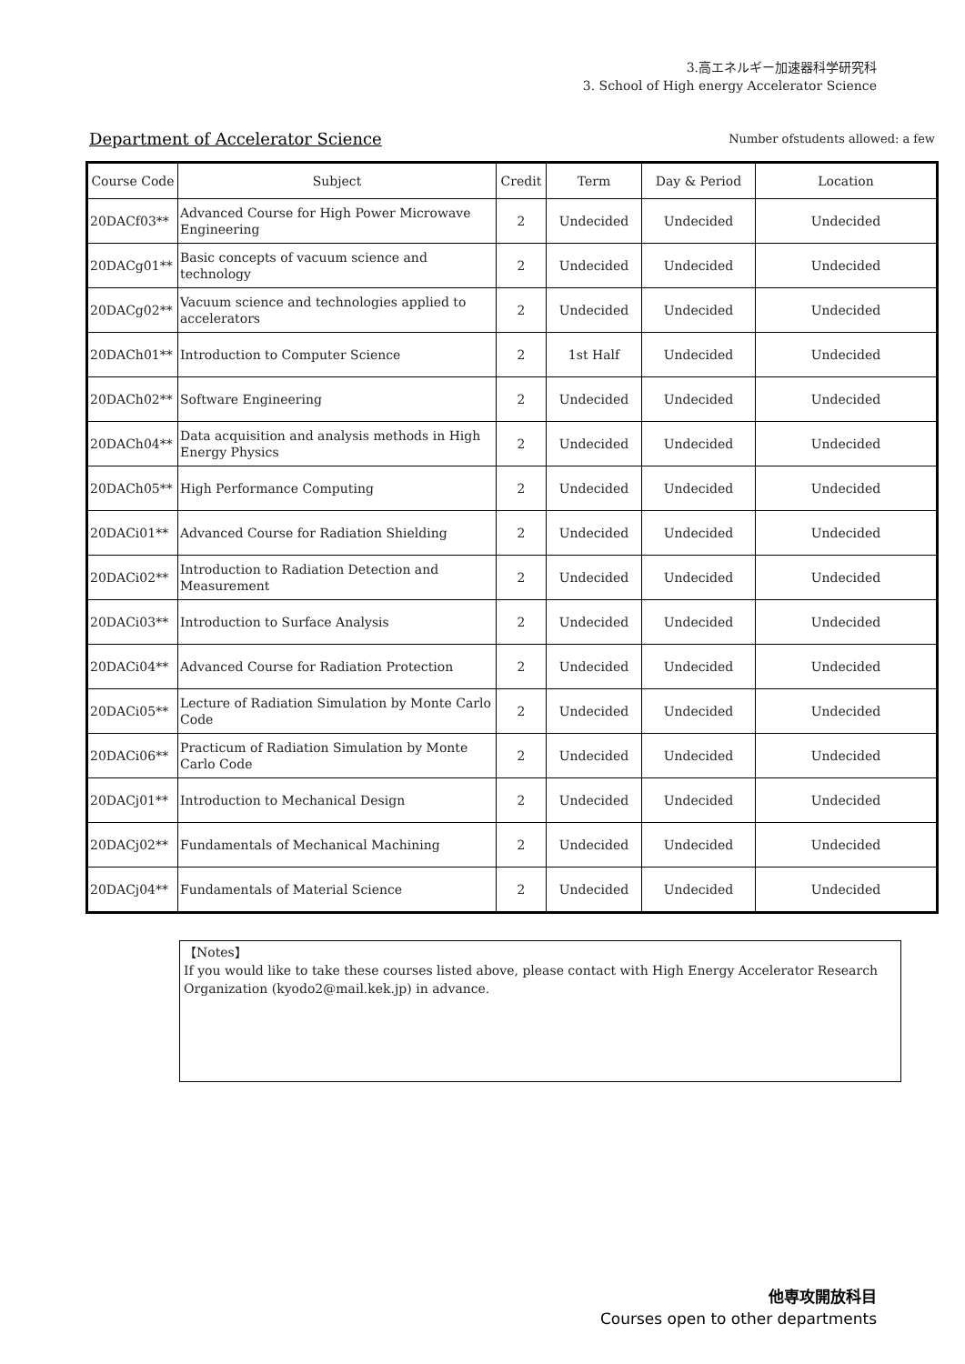3.高エネルギー加速器科学研究科
3. School of High energy Accelerator Science
Department of Accelerator Science
Number ofstudents allowed: a few
| Course Code | Subject | Credit | Term | Day & Period | Location |
| --- | --- | --- | --- | --- | --- |
| 20DACf03** | Advanced Course for High Power Microwave Engineering | 2 | Undecided | Undecided | Undecided |
| 20DACg01** | Basic concepts of vacuum science and technology | 2 | Undecided | Undecided | Undecided |
| 20DACg02** | Vacuum science and technologies applied to accelerators | 2 | Undecided | Undecided | Undecided |
| 20DACh01** | Introduction to Computer Science | 2 | 1st Half | Undecided | Undecided |
| 20DACh02** | Software Engineering | 2 | Undecided | Undecided | Undecided |
| 20DACh04** | Data acquisition and analysis methods in High Energy Physics | 2 | Undecided | Undecided | Undecided |
| 20DACh05** | High Performance Computing | 2 | Undecided | Undecided | Undecided |
| 20DACi01** | Advanced Course for Radiation Shielding | 2 | Undecided | Undecided | Undecided |
| 20DACi02** | Introduction to Radiation Detection and Measurement | 2 | Undecided | Undecided | Undecided |
| 20DACi03** | Introduction to Surface Analysis | 2 | Undecided | Undecided | Undecided |
| 20DACi04** | Advanced Course for Radiation Protection | 2 | Undecided | Undecided | Undecided |
| 20DACi05** | Lecture of Radiation Simulation by Monte Carlo Code | 2 | Undecided | Undecided | Undecided |
| 20DACi06** | Practicum of Radiation Simulation by Monte Carlo Code | 2 | Undecided | Undecided | Undecided |
| 20DACj01** | Introduction to Mechanical Design | 2 | Undecided | Undecided | Undecided |
| 20DACj02** | Fundamentals of Mechanical Machining | 2 | Undecided | Undecided | Undecided |
| 20DACj04** | Fundamentals of Material Science | 2 | Undecided | Undecided | Undecided |
【Notes】
If you would like to take these courses listed above, please contact with High Energy Accelerator Research Organization (kyodo2@mail.kek.jp) in advance.
他専攻開放科目
Courses open to other departments